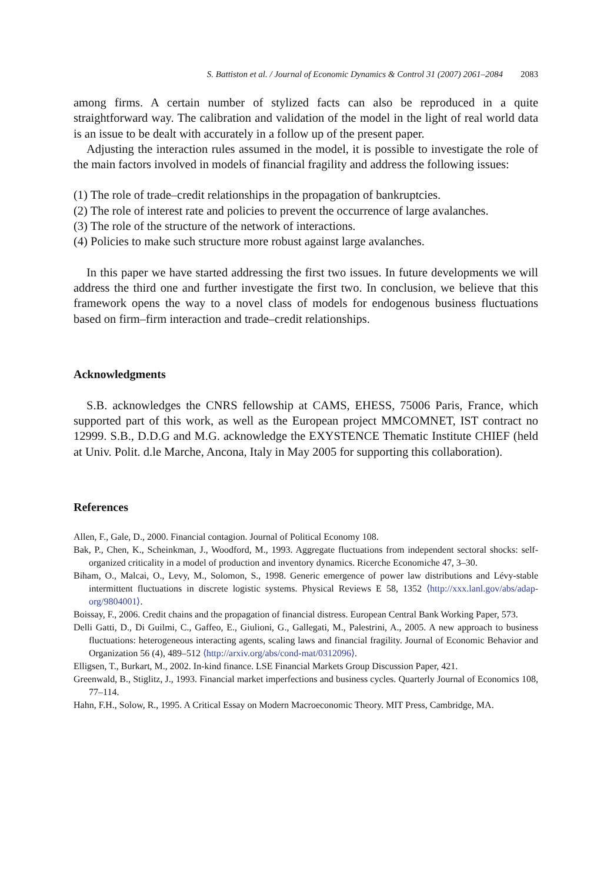S. Battiston et al. / Journal of Economic Dynamics & Control 31 (2007) 2061–2084 2083
among firms. A certain number of stylized facts can also be reproduced in a quite straightforward way. The calibration and validation of the model in the light of real world data is an issue to be dealt with accurately in a follow up of the present paper.
Adjusting the interaction rules assumed in the model, it is possible to investigate the role of the main factors involved in models of financial fragility and address the following issues:
(1) The role of trade–credit relationships in the propagation of bankruptcies.
(2) The role of interest rate and policies to prevent the occurrence of large avalanches.
(3) The role of the structure of the network of interactions.
(4) Policies to make such structure more robust against large avalanches.
In this paper we have started addressing the first two issues. In future developments we will address the third one and further investigate the first two. In conclusion, we believe that this framework opens the way to a novel class of models for endogenous business fluctuations based on firm–firm interaction and trade–credit relationships.
Acknowledgments
S.B. acknowledges the CNRS fellowship at CAMS, EHESS, 75006 Paris, France, which supported part of this work, as well as the European project MMCOMNET, IST contract no 12999. S.B., D.D.G and M.G. acknowledge the EXYSTENCE Thematic Institute CHIEF (held at Univ. Polit. d.le Marche, Ancona, Italy in May 2005 for supporting this collaboration).
References
Allen, F., Gale, D., 2000. Financial contagion. Journal of Political Economy 108.
Bak, P., Chen, K., Scheinkman, J., Woodford, M., 1993. Aggregate fluctuations from independent sectoral shocks: self-organized criticality in a model of production and inventory dynamics. Ricerche Economiche 47, 3–30.
Biham, O., Malcai, O., Levy, M., Solomon, S., 1998. Generic emergence of power law distributions and Lévy-stable intermittent fluctuations in discrete logistic systems. Physical Reviews E 58, 1352 ⟨http://xxx.lanl.gov/abs/adap-org/9804001⟩.
Boissay, F., 2006. Credit chains and the propagation of financial distress. European Central Bank Working Paper, 573.
Delli Gatti, D., Di Guilmi, C., Gaffeo, E., Giulioni, G., Gallegati, M., Palestrini, A., 2005. A new approach to business fluctuations: heterogeneous interacting agents, scaling laws and financial fragility. Journal of Economic Behavior and Organization 56 (4), 489–512 ⟨http://arxiv.org/abs/cond-mat/0312096⟩.
Elligsen, T., Burkart, M., 2002. In-kind finance. LSE Financial Markets Group Discussion Paper, 421.
Greenwald, B., Stiglitz, J., 1993. Financial market imperfections and business cycles. Quarterly Journal of Economics 108, 77–114.
Hahn, F.H., Solow, R., 1995. A Critical Essay on Modern Macroeconomic Theory. MIT Press, Cambridge, MA.